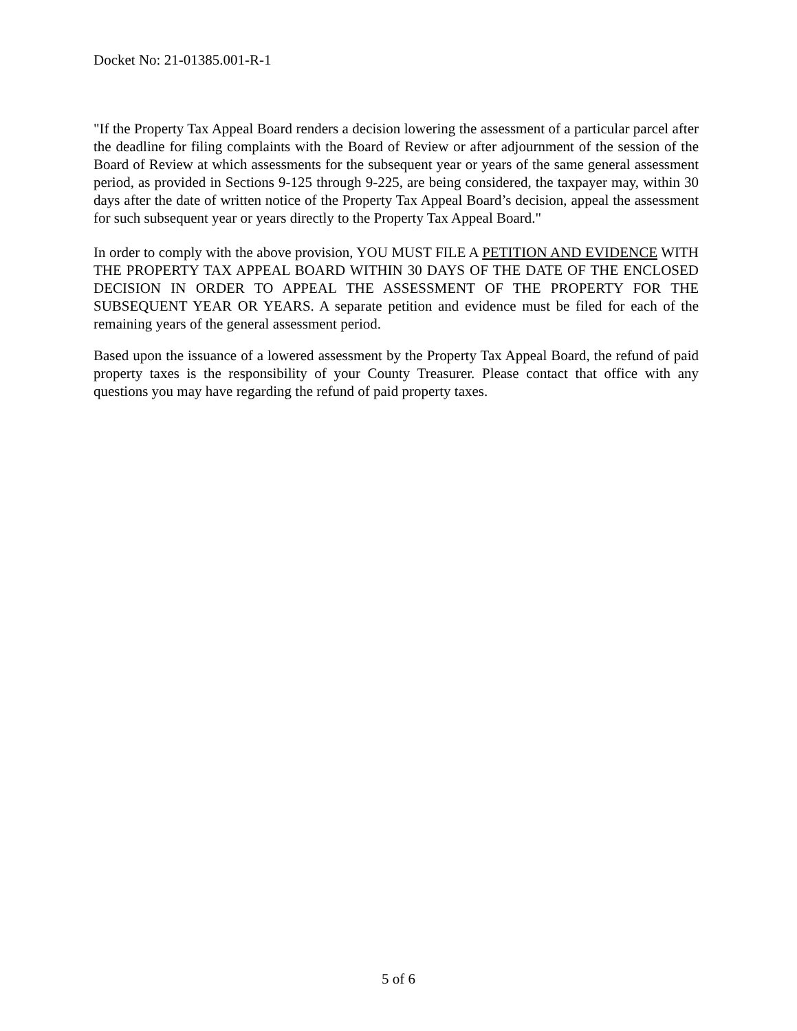Docket No: 21-01385.001-R-1
"If the Property Tax Appeal Board renders a decision lowering the assessment of a particular parcel after the deadline for filing complaints with the Board of Review or after adjournment of the session of the Board of Review at which assessments for the subsequent year or years of the same general assessment period, as provided in Sections 9-125 through 9-225, are being considered, the taxpayer may, within 30 days after the date of written notice of the Property Tax Appeal Board’s decision, appeal the assessment for such subsequent year or years directly to the Property Tax Appeal Board."
In order to comply with the above provision, YOU MUST FILE A PETITION AND EVIDENCE WITH THE PROPERTY TAX APPEAL BOARD WITHIN 30 DAYS OF THE DATE OF THE ENCLOSED DECISION IN ORDER TO APPEAL THE ASSESSMENT OF THE PROPERTY FOR THE SUBSEQUENT YEAR OR YEARS. A separate petition and evidence must be filed for each of the remaining years of the general assessment period.
Based upon the issuance of a lowered assessment by the Property Tax Appeal Board, the refund of paid property taxes is the responsibility of your County Treasurer. Please contact that office with any questions you may have regarding the refund of paid property taxes.
5 of 6